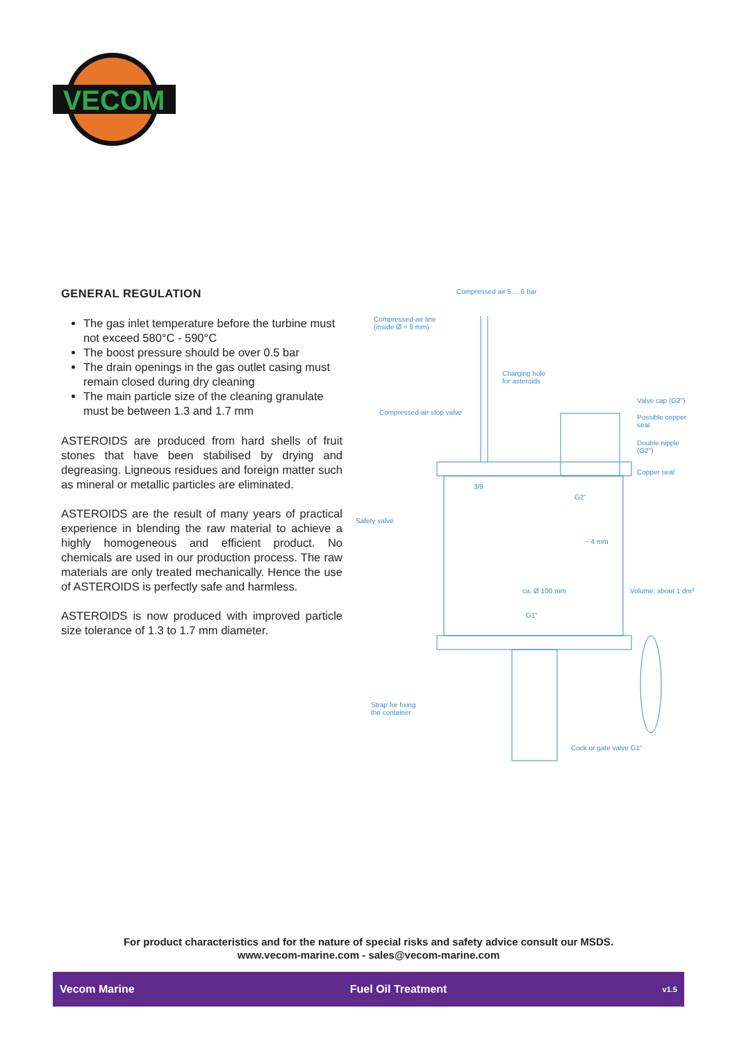VECOM
GENERAL REGULATION
The gas inlet temperature before the turbine must not exceed 580°C - 590°C
The boost pressure should be over 0.5 bar
The drain openings in the gas outlet casing must remain closed during dry cleaning
The main particle size of the cleaning granulate must be between 1.3 and 1.7 mm
ASTEROIDS are produced from hard shells of fruit stones that have been stabilised by drying and degreasing. Ligneous residues and foreign matter such as mineral or metallic particles are eliminated.
ASTEROIDS are the result of many years of practical experience in blending the raw material to achieve a highly homogeneous and efficient product. No chemicals are used in our production process. The raw materials are only treated mechanically. Hence the use of ASTEROIDS is perfectly safe and harmless.
ASTEROIDS is now produced with improved particle size tolerance of 1.3 to 1.7 mm diameter.
Compressed air 5 ... 6 bar
Compressed-air line
(inside Ø = 8 mm)
Charging hole
for asteroids
Compressed-air stop valve
Valve cap (G2")
Possible copper
seal
Double nipple
(G2")
Copper seal
3/8
G2"
Safety valve
~ 4 mm
ca. Ø 100 mm Volume: about 1 dm³
G1"
Strap for fixing
the container
Cock or gate valve G1"
For product characteristics and for the nature of special risks and safety advice consult our MSDS.
www.vecom-marine.com - sales@vecom-marine.com
Vecom Marine Fuel Oil Treatment v1.5